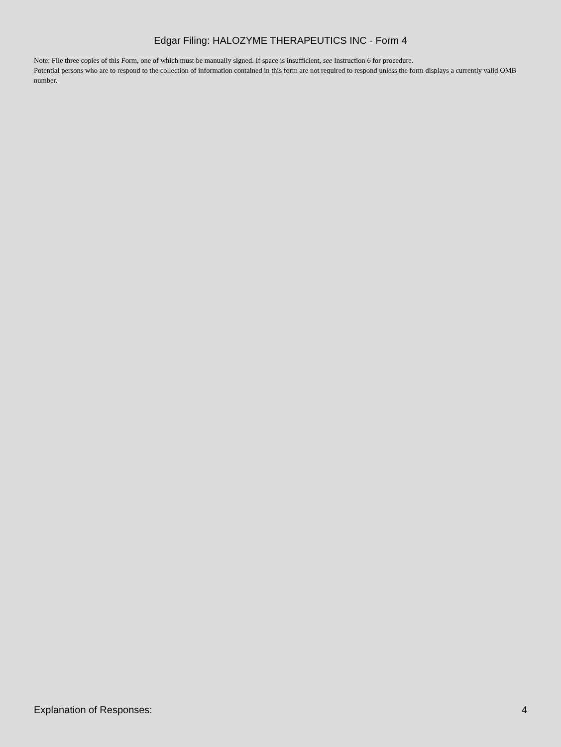Edgar Filing: HALOZYME THERAPEUTICS INC - Form 4
Note: File three copies of this Form, one of which must be manually signed. If space is insufficient, see Instruction 6 for procedure.
Potential persons who are to respond to the collection of information contained in this form are not required to respond unless the form displays a currently valid OMB number.
Explanation of Responses: 4